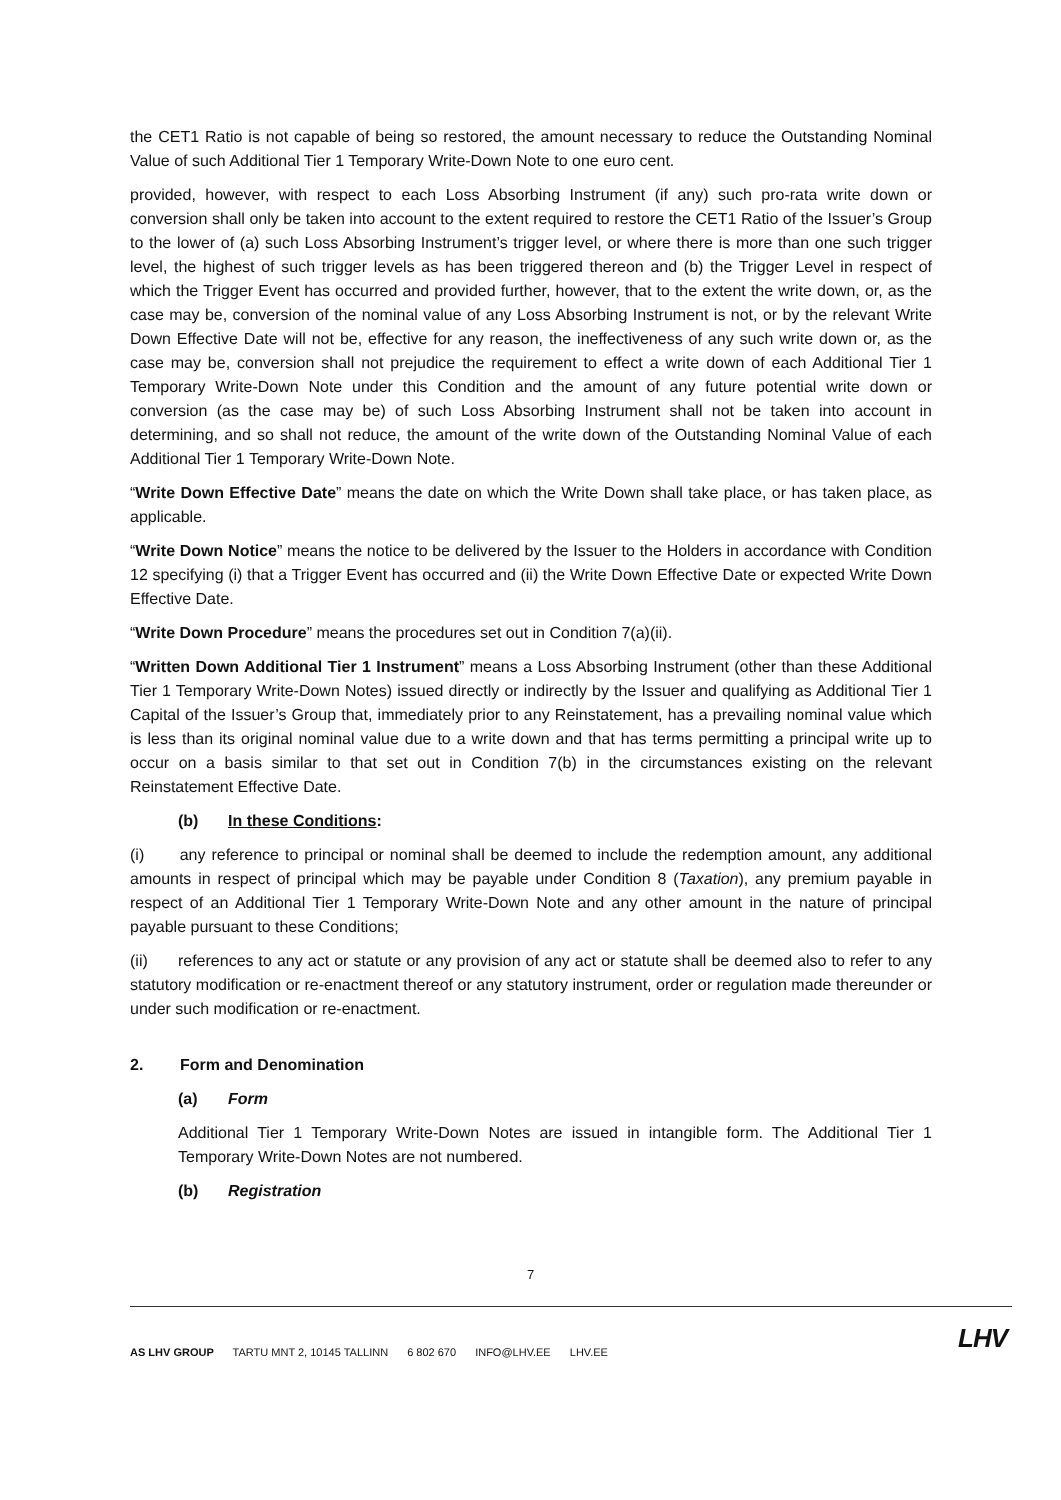the CET1 Ratio is not capable of being so restored, the amount necessary to reduce the Outstanding Nominal Value of such Additional Tier 1 Temporary Write-Down Note to one euro cent.
provided, however, with respect to each Loss Absorbing Instrument (if any) such pro-rata write down or conversion shall only be taken into account to the extent required to restore the CET1 Ratio of the Issuer’s Group to the lower of (a) such Loss Absorbing Instrument’s trigger level, or where there is more than one such trigger level, the highest of such trigger levels as has been triggered thereon and (b) the Trigger Level in respect of which the Trigger Event has occurred and provided further, however, that to the extent the write down, or, as the case may be, conversion of the nominal value of any Loss Absorbing Instrument is not, or by the relevant Write Down Effective Date will not be, effective for any reason, the ineffectiveness of any such write down or, as the case may be, conversion shall not prejudice the requirement to effect a write down of each Additional Tier 1 Temporary Write-Down Note under this Condition and the amount of any future potential write down or conversion (as the case may be) of such Loss Absorbing Instrument shall not be taken into account in determining, and so shall not reduce, the amount of the write down of the Outstanding Nominal Value of each Additional Tier 1 Temporary Write-Down Note.
“Write Down Effective Date” means the date on which the Write Down shall take place, or has taken place, as applicable.
“Write Down Notice” means the notice to be delivered by the Issuer to the Holders in accordance with Condition 12 specifying (i) that a Trigger Event has occurred and (ii) the Write Down Effective Date or expected Write Down Effective Date.
“Write Down Procedure” means the procedures set out in Condition 7(a)(ii).
“Written Down Additional Tier 1 Instrument” means a Loss Absorbing Instrument (other than these Additional Tier 1 Temporary Write-Down Notes) issued directly or indirectly by the Issuer and qualifying as Additional Tier 1 Capital of the Issuer’s Group that, immediately prior to any Reinstatement, has a prevailing nominal value which is less than its original nominal value due to a write down and that has terms permitting a principal write up to occur on a basis similar to that set out in Condition 7(b) in the circumstances existing on the relevant Reinstatement Effective Date.
(b) In these Conditions:
(i) any reference to principal or nominal shall be deemed to include the redemption amount, any additional amounts in respect of principal which may be payable under Condition 8 (Taxation), any premium payable in respect of an Additional Tier 1 Temporary Write-Down Note and any other amount in the nature of principal payable pursuant to these Conditions;
(ii) references to any act or statute or any provision of any act or statute shall be deemed also to refer to any statutory modification or re-enactment thereof or any statutory instrument, order or regulation made thereunder or under such modification or re-enactment.
2. Form and Denomination
(a) Form
Additional Tier 1 Temporary Write-Down Notes are issued in intangible form. The Additional Tier 1 Temporary Write-Down Notes are not numbered.
(b) Registration
7
AS LHV GROUP TARTU MNT 2, 10145 TALLINN 6 802 670 INFO@LHV.EE LHV.EE
LHV